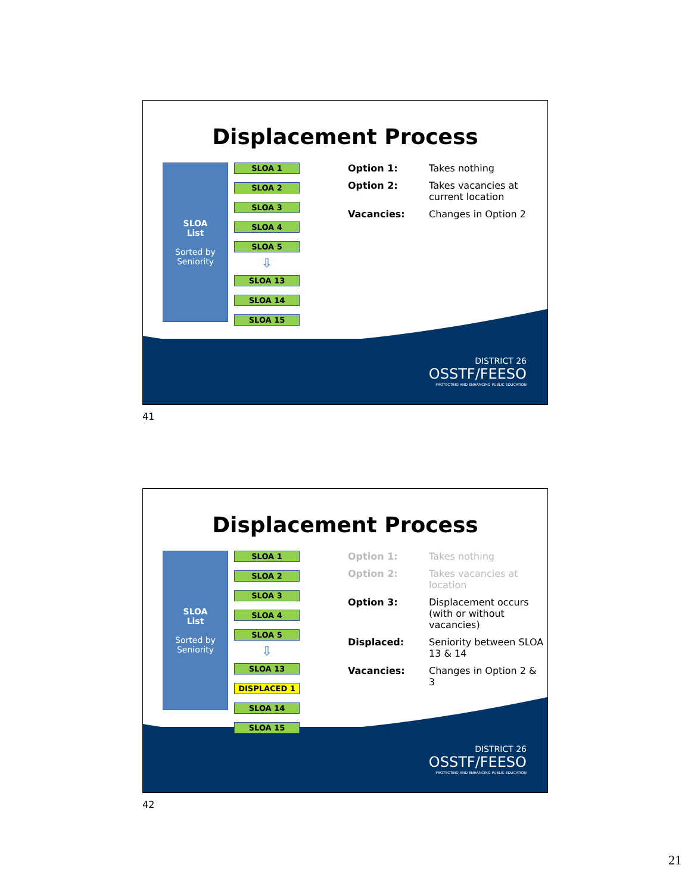DISTRICT 26
OSSTF/FEESO
PROTECTING AND ENHANCING PUBLIC EDUCATION
Displacement Process
SLOA
List
Sorted by
Seniority
SLOA 1
SLOA 2
SLOA 3
SLOA 4
SLOA 5
⇩
SLOA 13
SLOA 14
SLOA 15
Option 1: Takes nothing
Option 2: Takes vacancies at current location
Vacancies: Changes in Option 2
41
DISTRICT 26
OSSTF/FEESO
PROTECTING AND ENHANCING PUBLIC EDUCATION
Displacement Process
SLOA
List
Sorted by
Seniority
SLOA 1
SLOA 2
SLOA 3
SLOA 4
SLOA 5
⇩
SLOA 13
DISPLACED 1
SLOA 14
SLOA 15
Option 1: Takes nothing
Option 2: Takes vacancies at location
Option 3: Displacement occurs (with or without vacancies)
Displaced: Seniority between SLOA 13 & 14
Vacancies: Changes in Option 2 & 3
42
21